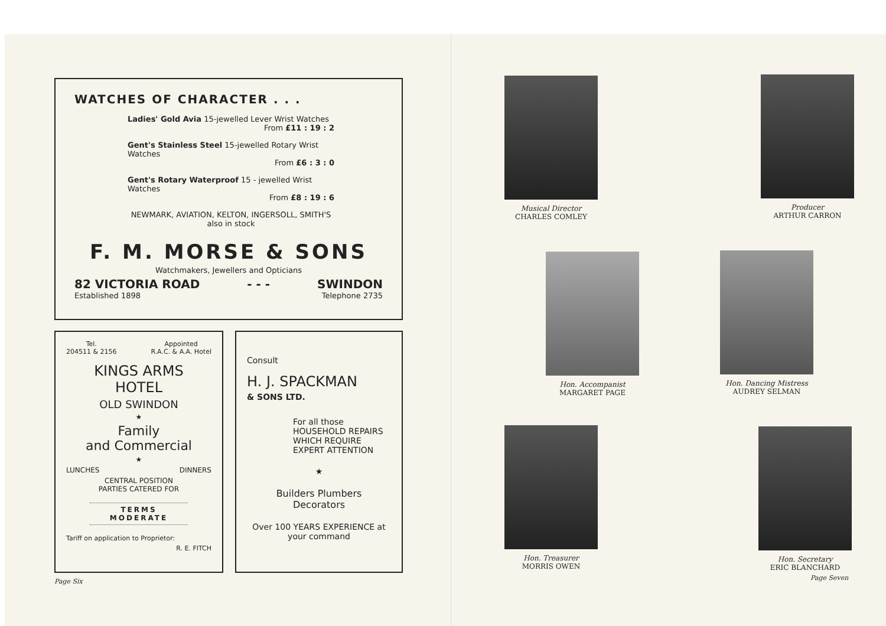WATCHES OF CHARACTER . . .
Ladies' Gold Avia 15-jewelled Lever Wrist Watches
From £11 : 19 : 2
Gent's Stainless Steel 15-jewelled Rotary Wrist Watches
From £6 : 3 : 0
Gent's Rotary Waterproof 15 - jewelled Wrist Watches
From £8 : 19 : 6
NEWMARK, AVIATION, KELTON, INGERSOLL, SMITH'S also in stock
F. M. MORSE & SONS
Watchmakers, Jewellers and Opticians
82 VICTORIA ROAD - - - SWINDON
Established 1898 Telephone 2735
Tel.
204511 & 2156 Appointed
R.A.C. & A.A. Hotel
KINGS ARMS
HOTEL
OLD SWINDON
★
Family
and Commercial
★
LUNCHES DINNERS
CENTRAL POSITION
PARTIES CATERED FOR
TERMS MODERATE
Tariff on application to Proprietor:
R. E. FITCH
Consult
H. J. SPACKMAN
& SONS LTD.
For all those
HOUSEHOLD REPAIRS
WHICH REQUIRE
EXPERT ATTENTION
★
Builders Plumbers
Decorators
Over 100 YEARS EXPERIENCE at your command
Page Six
Musical Director
CHARLES COMLEY
Producer
ARTHUR CARRON
Hon. Accompanist
MARGARET PAGE
Hon. Dancing Mistress
AUDREY SELMAN
Hon. Treasurer
MORRIS OWEN
Hon. Secretary
ERIC BLANCHARD
Page Seven